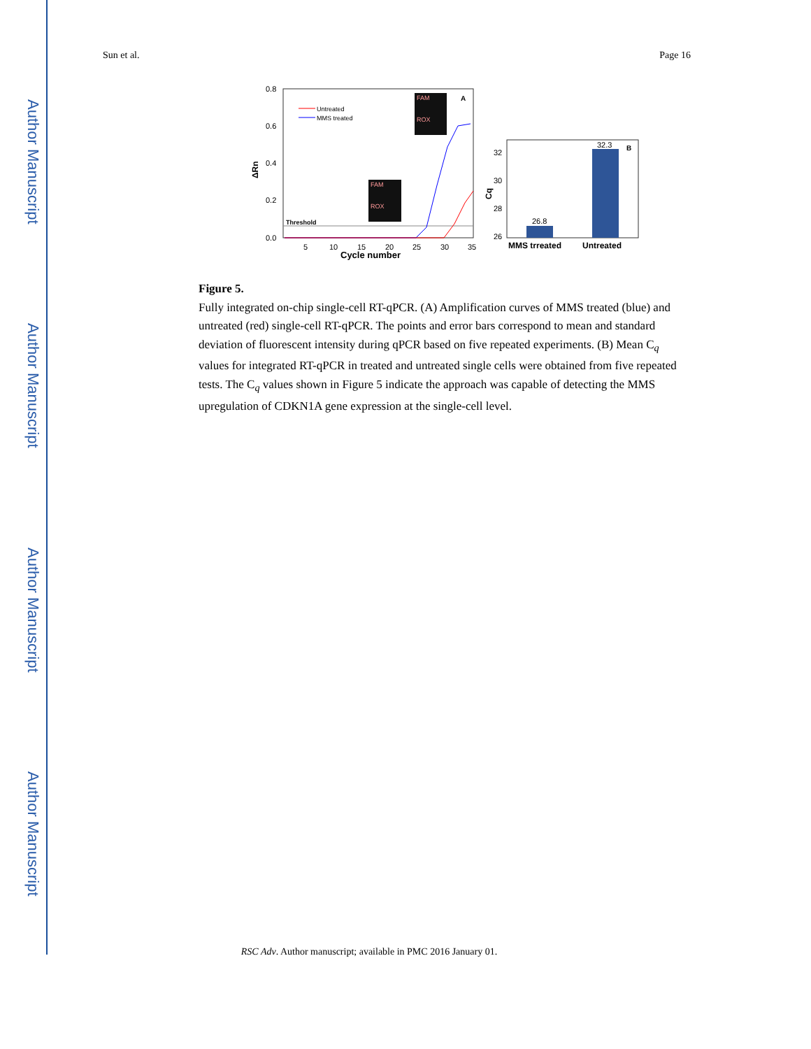Author Manuscript
Author Manuscript
Author Manuscript
Author Manuscript
Sun et al. Page 16
0.8
0.6
0.4
0.2
0.0
ΔRn
5
10
15
20
25
30
35
Cycle number
Untreated
MMS treated
Threshold
FAM
ROX
FAM
ROX
A
32
30
28
26
Cq
26.8
32.3
B
MMS trreated
Untreated
Figure 5.
Fully integrated on-chip single-cell RT-qPCR. (A) Amplification curves of MMS treated (blue) and untreated (red) single-cell RT-qPCR. The points and error bars correspond to mean and standard deviation of fluorescent intensity during qPCR based on five repeated experiments. (B) Mean C<sub>q</sub> values for integrated RT-qPCR in treated and untreated single cells were obtained from five repeated tests. The C<sub>q</sub> values shown in Figure 5 indicate the approach was capable of detecting the MMS upregulation of CDKN1A gene expression at the single-cell level.
RSC Adv. Author manuscript; available in PMC 2016 January 01.